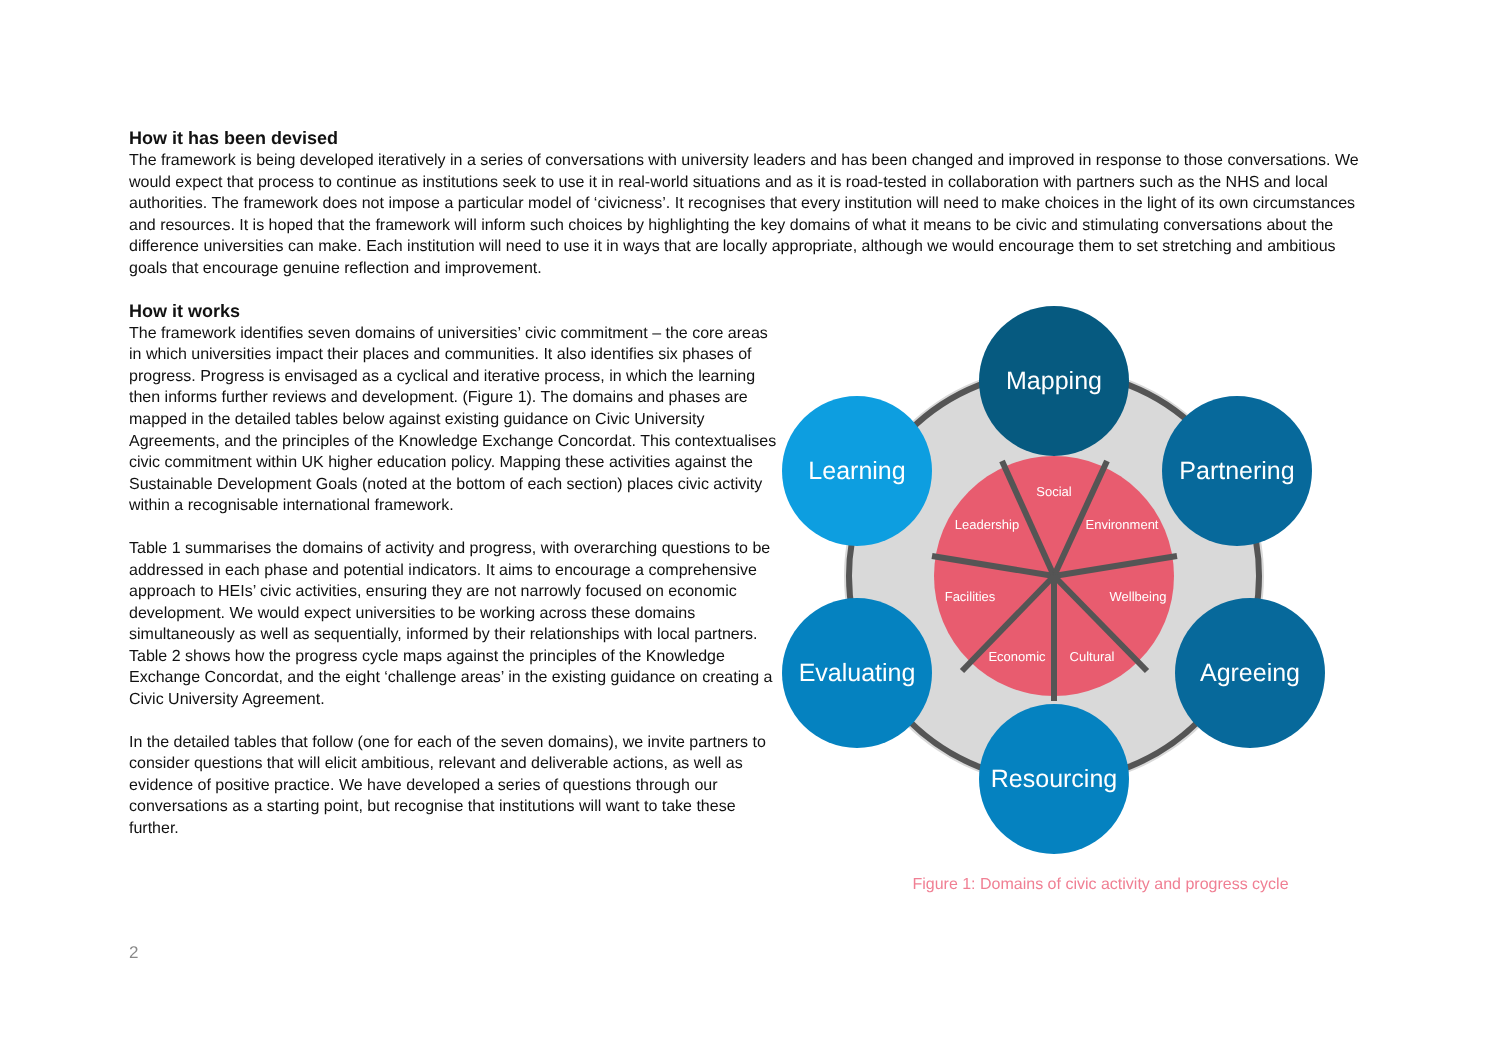How it has been devised
The framework is being developed iteratively in a series of conversations with university leaders and has been changed and improved in response to those conversations. We would expect that process to continue as institutions seek to use it in real-world situations and as it is road-tested in collaboration with partners such as the NHS and local authorities. The framework does not impose a particular model of ‘civicness’. It recognises that every institution will need to make choices in the light of its own circumstances and resources. It is hoped that the framework will inform such choices by highlighting the key domains of what it means to be civic and stimulating conversations about the difference universities can make. Each institution will need to use it in ways that are locally appropriate, although we would encourage them to set stretching and ambitious goals that encourage genuine reflection and improvement.
How it works
The framework identifies seven domains of universities’ civic commitment – the core areas in which universities impact their places and communities. It also identifies six phases of progress. Progress is envisaged as a cyclical and iterative process, in which the learning then informs further reviews and development. (Figure 1). The domains and phases are mapped in the detailed tables below against existing guidance on Civic University Agreements, and the principles of the Knowledge Exchange Concordat. This contextualises civic commitment within UK higher education policy. Mapping these activities against the Sustainable Development Goals (noted at the bottom of each section) places civic activity within a recognisable international framework.
Table 1 summarises the domains of activity and progress, with overarching questions to be addressed in each phase and potential indicators. It aims to encourage a comprehensive approach to HEIs’ civic activities, ensuring they are not narrowly focused on economic development. We would expect universities to be working across these domains simultaneously as well as sequentially, informed by their relationships with local partners. Table 2 shows how the progress cycle maps against the principles of the Knowledge Exchange Concordat, and the eight ‘challenge areas’ in the existing guidance on creating a Civic University Agreement.
In the detailed tables that follow (one for each of the seven domains), we invite partners to consider questions that will elicit ambitious, relevant and deliverable actions, as well as evidence of positive practice. We have developed a series of questions through our conversations as a starting point, but recognise that institutions will want to take these further.
Social
Leadership
Environment
Facilities
Wellbeing
Economic
Cultural
Mapping
Partnering
Agreeing
Resourcing
Evaluating
Learning
Figure 1: Domains of civic activity and progress cycle
2